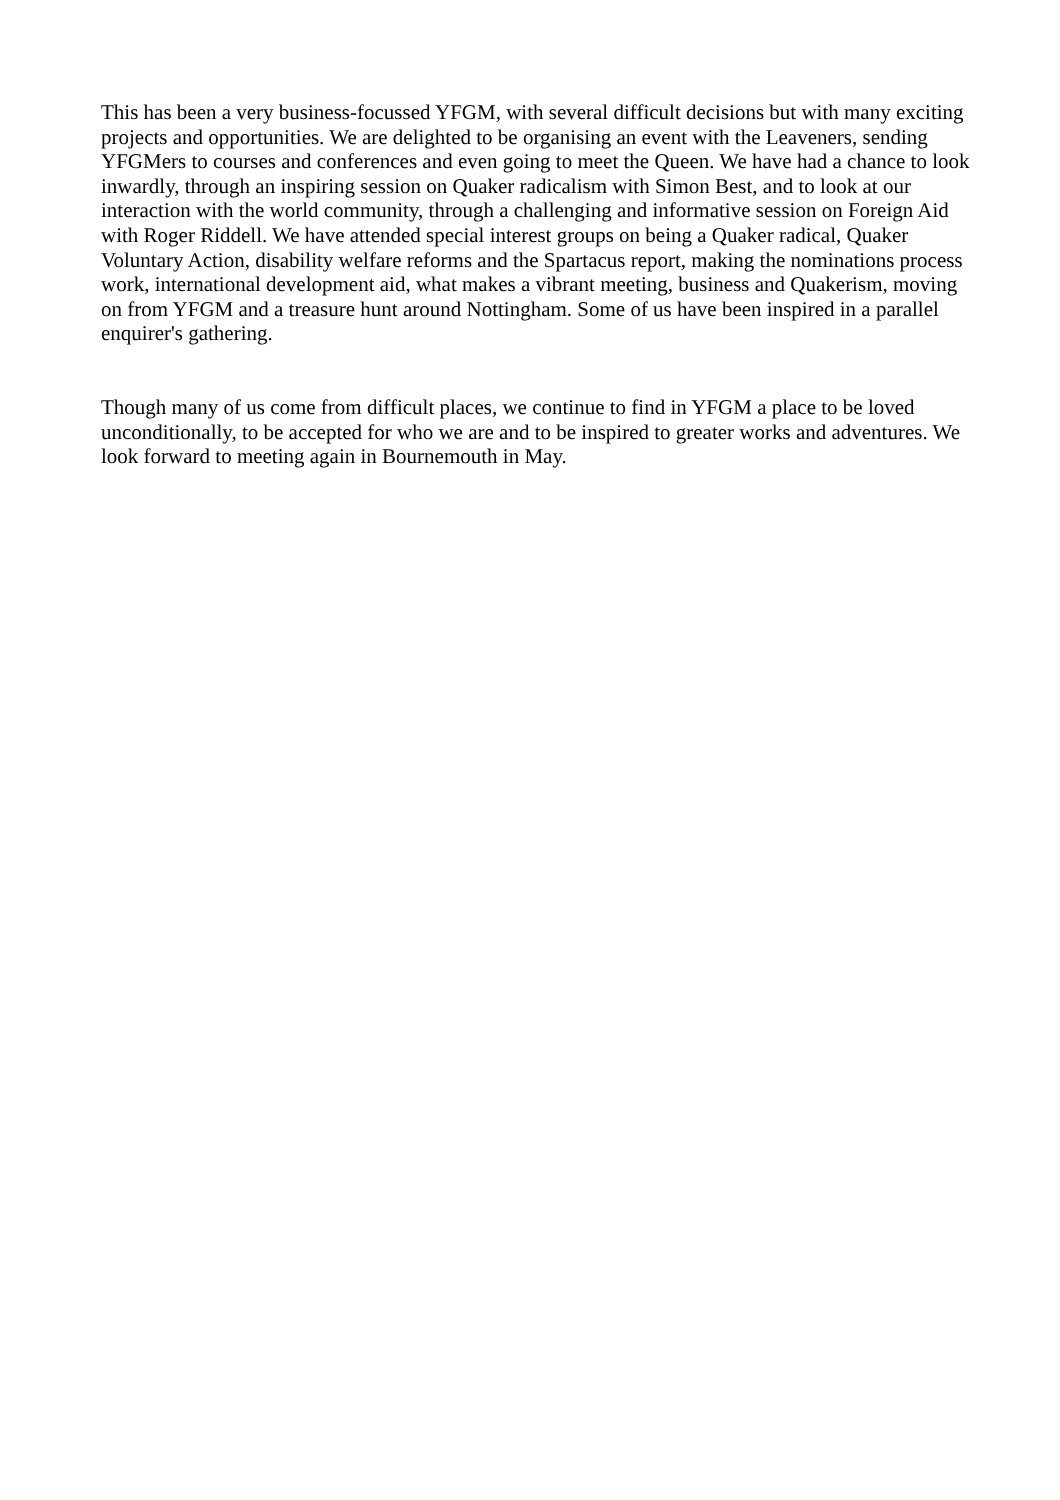This has been a very business-focussed YFGM, with several difficult decisions but with many exciting projects and opportunities. We are delighted to be organising an event with the Leaveners, sending YFGMers to courses and conferences and even going to meet the Queen. We have had a chance to look inwardly, through an inspiring session on Quaker radicalism with Simon Best, and to look at our interaction with the world community, through a challenging and informative session on Foreign Aid with Roger Riddell. We have attended special interest groups on being a Quaker radical, Quaker Voluntary Action, disability welfare reforms and the Spartacus report, making the nominations process work, international development aid, what makes a vibrant meeting, business and Quakerism, moving on from YFGM and a treasure hunt around Nottingham. Some of us have been inspired in a parallel enquirer's gathering.
Though many of us come from difficult places, we continue to find in YFGM a place to be loved unconditionally, to be accepted for who we are and to be inspired to greater works and adventures. We look forward to meeting again in Bournemouth in May.